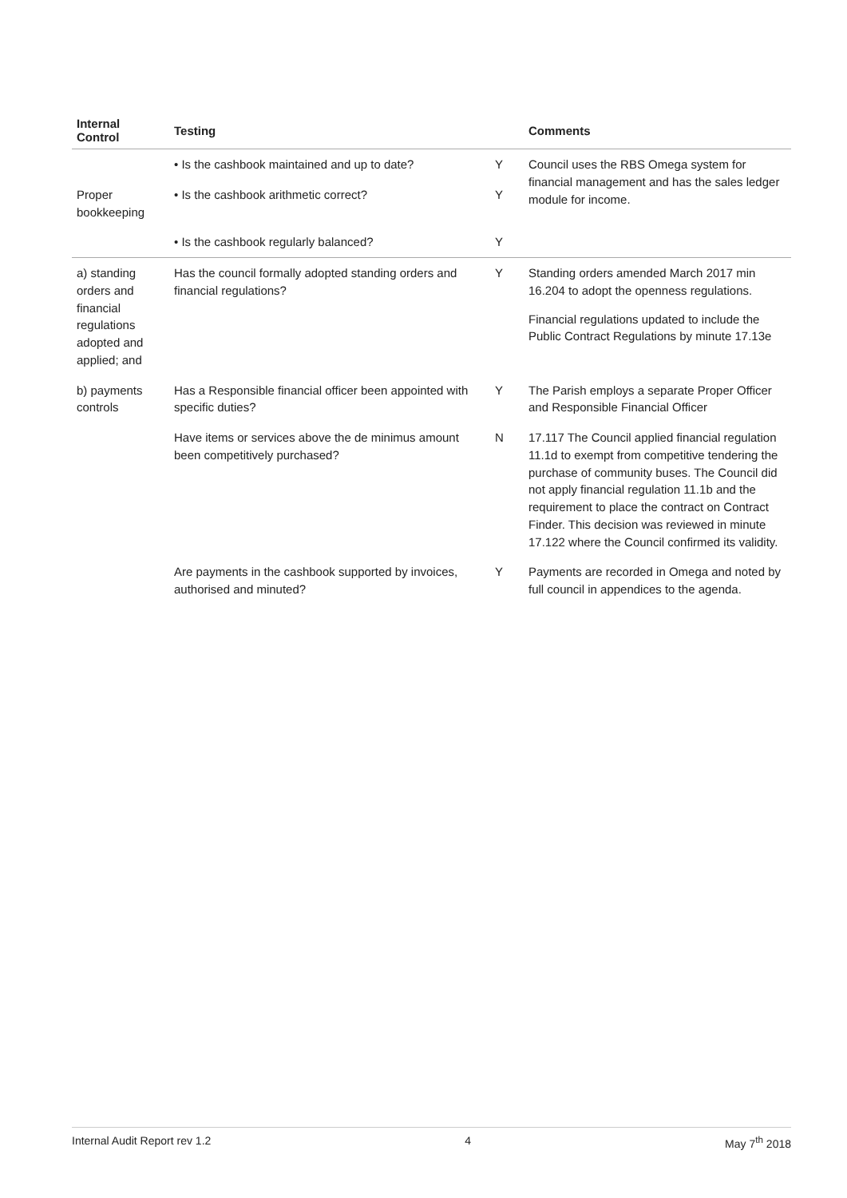| Internal Control | Testing | | Comments |
| --- | --- | --- | --- |
| | • Is the cashbook maintained and up to date? | Y | Council uses the RBS Omega system for financial management and has the sales ledger module for income. |
| Proper bookkeeping | • Is the cashbook arithmetic correct? | Y | |
| | • Is the cashbook regularly balanced? | Y | |
| a) standing orders and financial regulations adopted and applied; and | Has the council formally adopted standing orders and financial regulations? | Y | Standing orders amended March 2017 min 16.204 to adopt the openness regulations. Financial regulations updated to include the Public Contract Regulations by minute 17.13e |
| b) payments controls | Has a Responsible financial officer been appointed with specific duties? | Y | The Parish employs a separate Proper Officer and Responsible Financial Officer |
| | Have items or services above the de minimus amount been competitively purchased? | N | 17.117 The Council applied financial regulation 11.1d to exempt from competitive tendering the purchase of community buses. The Council did not apply financial regulation 11.1b and the requirement to place the contract on Contract Finder. This decision was reviewed in minute 17.122 where the Council confirmed its validity. |
| | Are payments in the cashbook supported by invoices, authorised and minuted? | Y | Payments are recorded in Omega and noted by full council in appendices to the agenda. |
Internal Audit Report rev 1.2 4 May 7<sup>th</sup> 2018